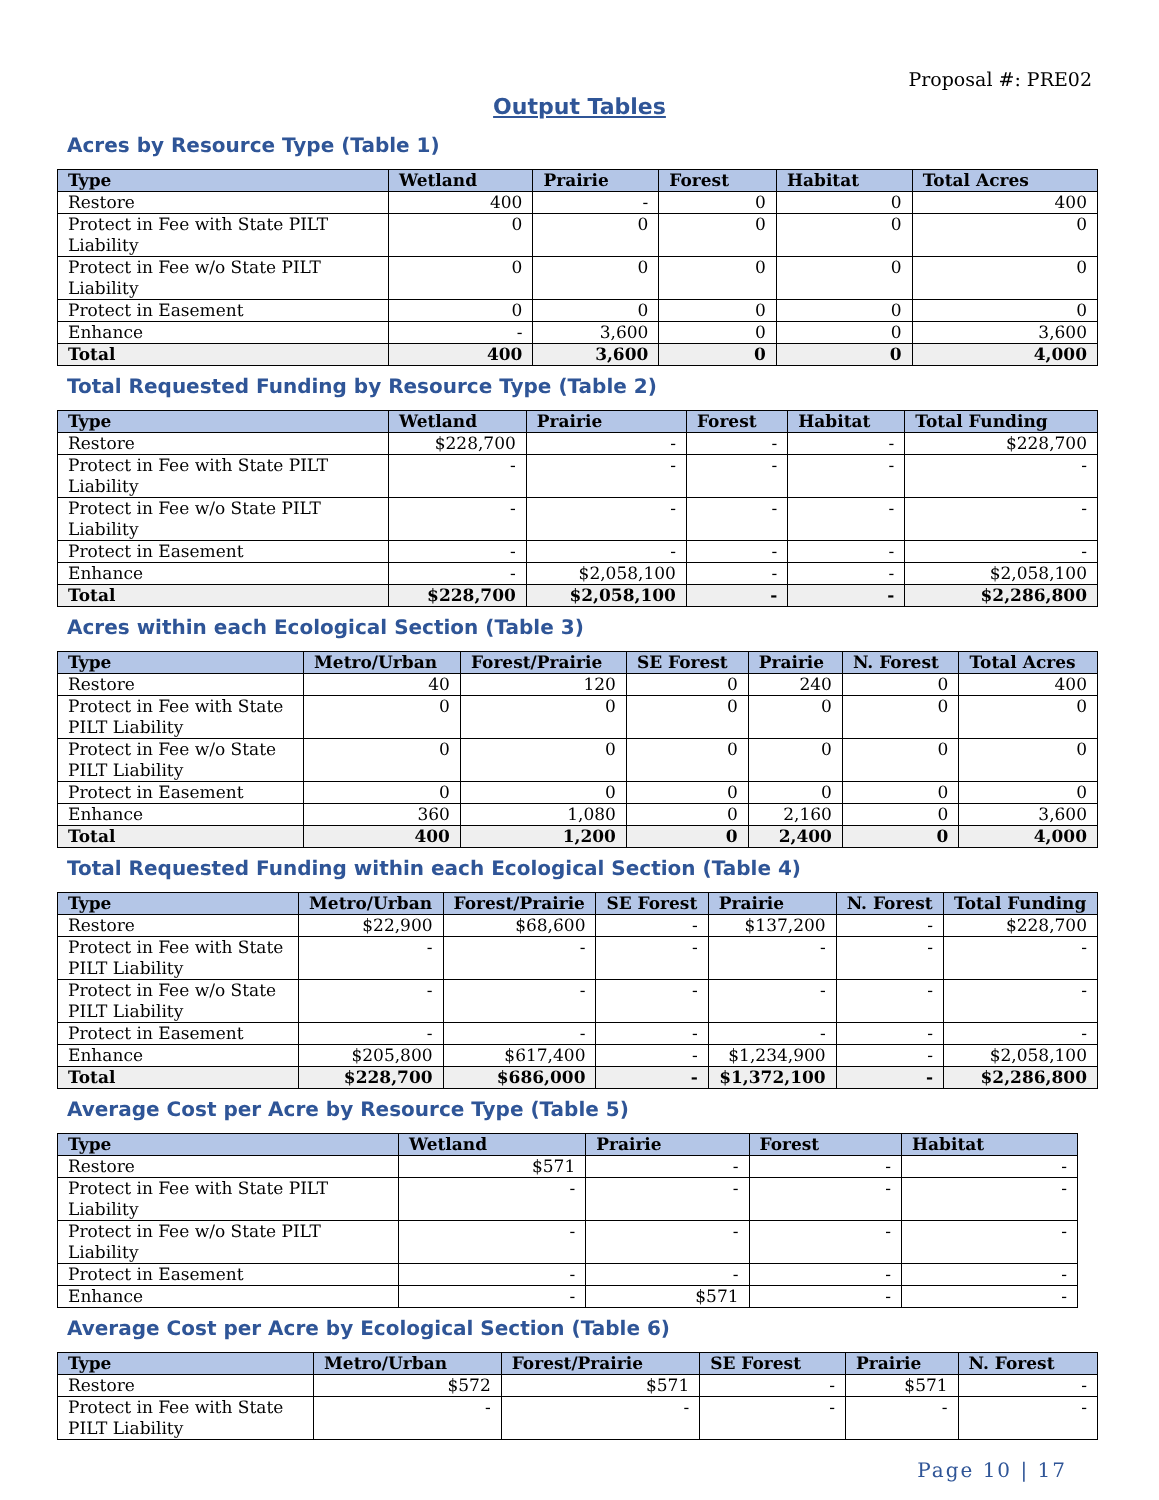Proposal #: PRE02
Output Tables
Acres by Resource Type (Table 1)
| Type | Wetland | Prairie | Forest | Habitat | Total Acres |
| --- | --- | --- | --- | --- | --- |
| Restore | 400 | - | 0 | 0 | 400 |
| Protect in Fee with State PILT Liability | 0 | 0 | 0 | 0 | 0 |
| Protect in Fee w/o State PILT Liability | 0 | 0 | 0 | 0 | 0 |
| Protect in Easement | 0 | 0 | 0 | 0 | 0 |
| Enhance | - | 3,600 | 0 | 0 | 3,600 |
| Total | 400 | 3,600 | 0 | 0 | 4,000 |
Total Requested Funding by Resource Type (Table 2)
| Type | Wetland | Prairie | Forest | Habitat | Total Funding |
| --- | --- | --- | --- | --- | --- |
| Restore | $228,700 | - | - | - | $228,700 |
| Protect in Fee with State PILT Liability | - | - | - | - | - |
| Protect in Fee w/o State PILT Liability | - | - | - | - | - |
| Protect in Easement | - | - | - | - | - |
| Enhance | - | $2,058,100 | - | - | $2,058,100 |
| Total | $228,700 | $2,058,100 | - | - | $2,286,800 |
Acres within each Ecological Section (Table 3)
| Type | Metro/Urban | Forest/Prairie | SE Forest | Prairie | N. Forest | Total Acres |
| --- | --- | --- | --- | --- | --- | --- |
| Restore | 40 | 120 | 0 | 240 | 0 | 400 |
| Protect in Fee with State PILT Liability | 0 | 0 | 0 | 0 | 0 | 0 |
| Protect in Fee w/o State PILT Liability | 0 | 0 | 0 | 0 | 0 | 0 |
| Protect in Easement | 0 | 0 | 0 | 0 | 0 | 0 |
| Enhance | 360 | 1,080 | 0 | 2,160 | 0 | 3,600 |
| Total | 400 | 1,200 | 0 | 2,400 | 0 | 4,000 |
Total Requested Funding within each Ecological Section (Table 4)
| Type | Metro/Urban | Forest/Prairie | SE Forest | Prairie | N. Forest | Total Funding |
| --- | --- | --- | --- | --- | --- | --- |
| Restore | $22,900 | $68,600 | - | $137,200 | - | $228,700 |
| Protect in Fee with State PILT Liability | - | - | - | - | - | - |
| Protect in Fee w/o State PILT Liability | - | - | - | - | - | - |
| Protect in Easement | - | - | - | - | - | - |
| Enhance | $205,800 | $617,400 | - | $1,234,900 | - | $2,058,100 |
| Total | $228,700 | $686,000 | - | $1,372,100 | - | $2,286,800 |
Average Cost per Acre by Resource Type (Table 5)
| Type | Wetland | Prairie | Forest | Habitat |
| --- | --- | --- | --- | --- |
| Restore | $571 | - | - | - |
| Protect in Fee with State PILT Liability | - | - | - | - |
| Protect in Fee w/o State PILT Liability | - | - | - | - |
| Protect in Easement | - | - | - | - |
| Enhance | - | $571 | - | - |
Average Cost per Acre by Ecological Section (Table 6)
| Type | Metro/Urban | Forest/Prairie | SE Forest | Prairie | N. Forest |
| --- | --- | --- | --- | --- | --- |
| Restore | $572 | $571 | - | $571 | - |
| Protect in Fee with State PILT Liability | - | - | - | - | - |
Page 10 | 17